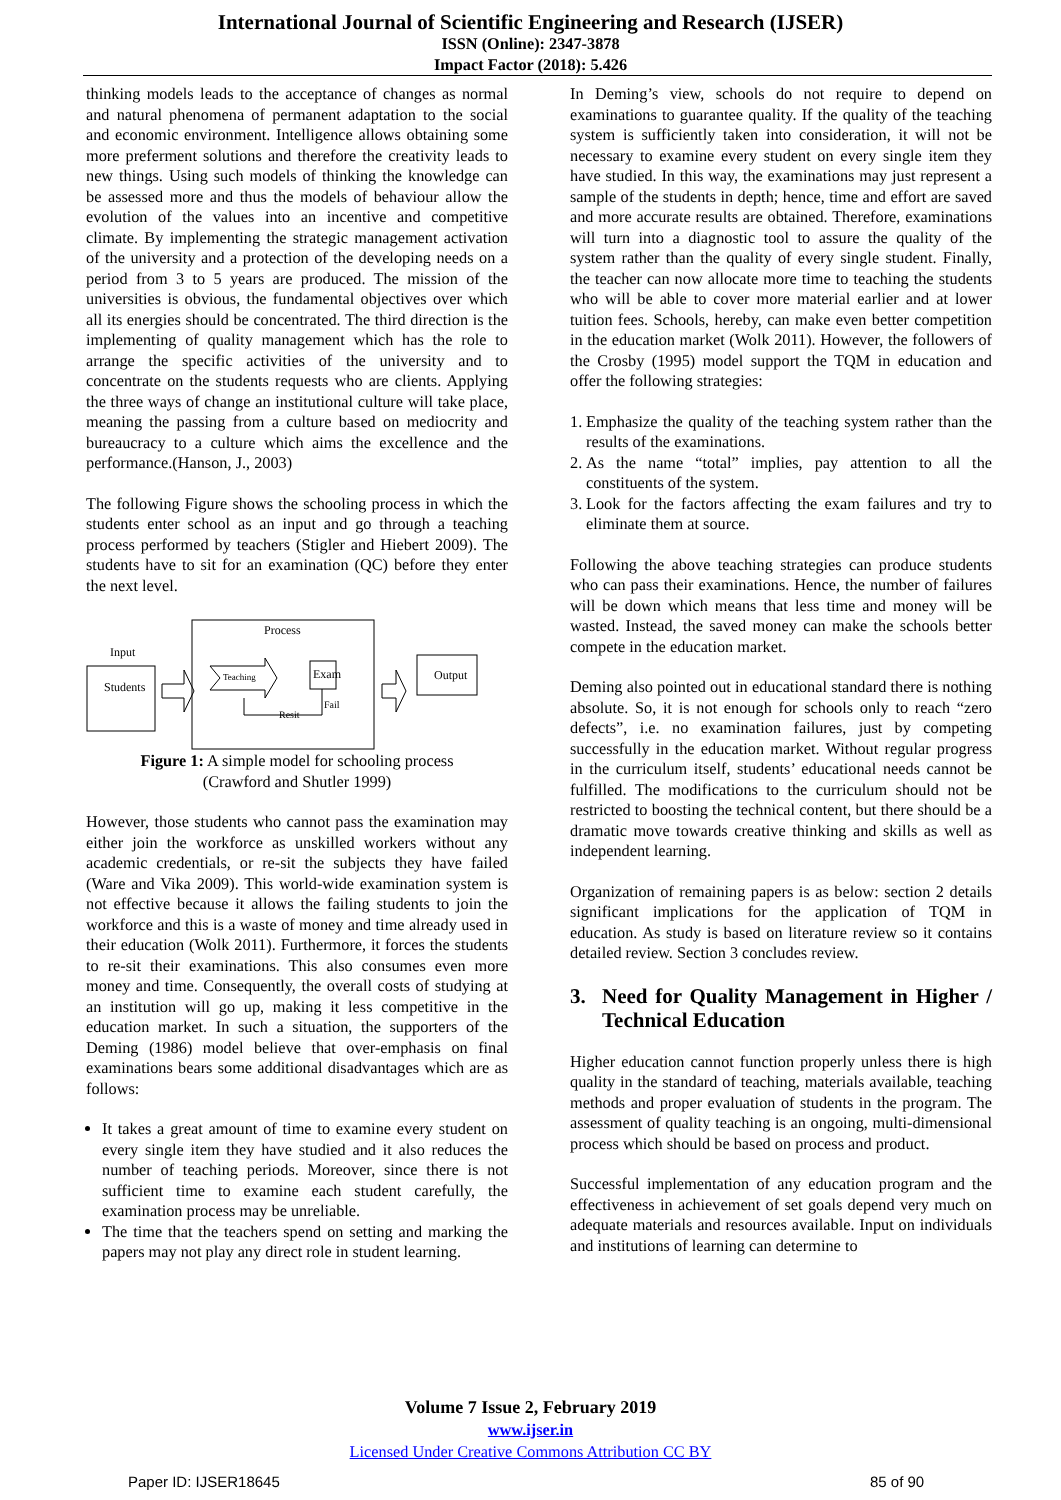International Journal of Scientific Engineering and Research (IJSER)
ISSN (Online): 2347-3878
Impact Factor (2018): 5.426
thinking models leads to the acceptance of changes as normal and natural phenomena of permanent adaptation to the social and economic environment. Intelligence allows obtaining some more preferment solutions and therefore the creativity leads to new things. Using such models of thinking the knowledge can be assessed more and thus the models of behaviour allow the evolution of the values into an incentive and competitive climate. By implementing the strategic management activation of the university and a protection of the developing needs on a period from 3 to 5 years are produced. The mission of the universities is obvious, the fundamental objectives over which all its energies should be concentrated. The third direction is the implementing of quality management which has the role to arrange the specific activities of the university and to concentrate on the students requests who are clients. Applying the three ways of change an institutional culture will take place, meaning the passing from a culture based on mediocrity and bureaucracy to a culture which aims the excellence and the performance.(Hanson, J., 2003)
The following Figure shows the schooling process in which the students enter school as an input and go through a teaching process performed by teachers (Stigler and Hiebert 2009). The students have to sit for an examination (QC) before they enter the next level.
Input
Students
Process
Teaching
Exam
Fail
Resit
Output
Figure 1: A simple model for schooling process
(Crawford and Shutler 1999)
However, those students who cannot pass the examination may either join the workforce as unskilled workers without any academic credentials, or re-sit the subjects they have failed (Ware and Vika 2009). This world-wide examination system is not effective because it allows the failing students to join the workforce and this is a waste of money and time already used in their education (Wolk 2011). Furthermore, it forces the students to re-sit their examinations. This also consumes even more money and time. Consequently, the overall costs of studying at an institution will go up, making it less competitive in the education market. In such a situation, the supporters of the Deming (1986) model believe that over-emphasis on final examinations bears some additional disadvantages which are as follows:
It takes a great amount of time to examine every student on every single item they have studied and it also reduces the number of teaching periods. Moreover, since there is not sufficient time to examine each student carefully, the examination process may be unreliable.
The time that the teachers spend on setting and marking the papers may not play any direct role in student learning.
In Deming’s view, schools do not require to depend on examinations to guarantee quality. If the quality of the teaching system is sufficiently taken into consideration, it will not be necessary to examine every student on every single item they have studied. In this way, the examinations may just represent a sample of the students in depth; hence, time and effort are saved and more accurate results are obtained. Therefore, examinations will turn into a diagnostic tool to assure the quality of the system rather than the quality of every single student. Finally, the teacher can now allocate more time to teaching the students who will be able to cover more material earlier and at lower tuition fees. Schools, hereby, can make even better competition in the education market (Wolk 2011). However, the followers of the Crosby (1995) model support the TQM in education and offer the following strategies:
1. Emphasize the quality of the teaching system rather than the results of the examinations.
2. As the name “total” implies, pay attention to all the constituents of the system.
3. Look for the factors affecting the exam failures and try to eliminate them at source.
Following the above teaching strategies can produce students who can pass their examinations. Hence, the number of failures will be down which means that less time and money will be wasted. Instead, the saved money can make the schools better compete in the education market.
Deming also pointed out in educational standard there is nothing absolute. So, it is not enough for schools only to reach “zero defects”, i.e. no examination failures, just by competing successfully in the education market. Without regular progress in the curriculum itself, students’ educational needs cannot be fulfilled. The modifications to the curriculum should not be restricted to boosting the technical content, but there should be a dramatic move towards creative thinking and skills as well as independent learning.
Organization of remaining papers is as below: section 2 details significant implications for the application of TQM in education. As study is based on literature review so it contains detailed review. Section 3 concludes review.
3. Need for Quality Management in Higher / Technical Education
Higher education cannot function properly unless there is high quality in the standard of teaching, materials available, teaching methods and proper evaluation of students in the program. The assessment of quality teaching is an ongoing, multi-dimensional process which should be based on process and product.
Successful implementation of any education program and the effectiveness in achievement of set goals depend very much on adequate materials and resources available. Input on individuals and institutions of learning can determine to
Volume 7 Issue 2, February 2019
www.ijser.in
Licensed Under Creative Commons Attribution CC BY
Paper ID: IJSER18645 85 of 90